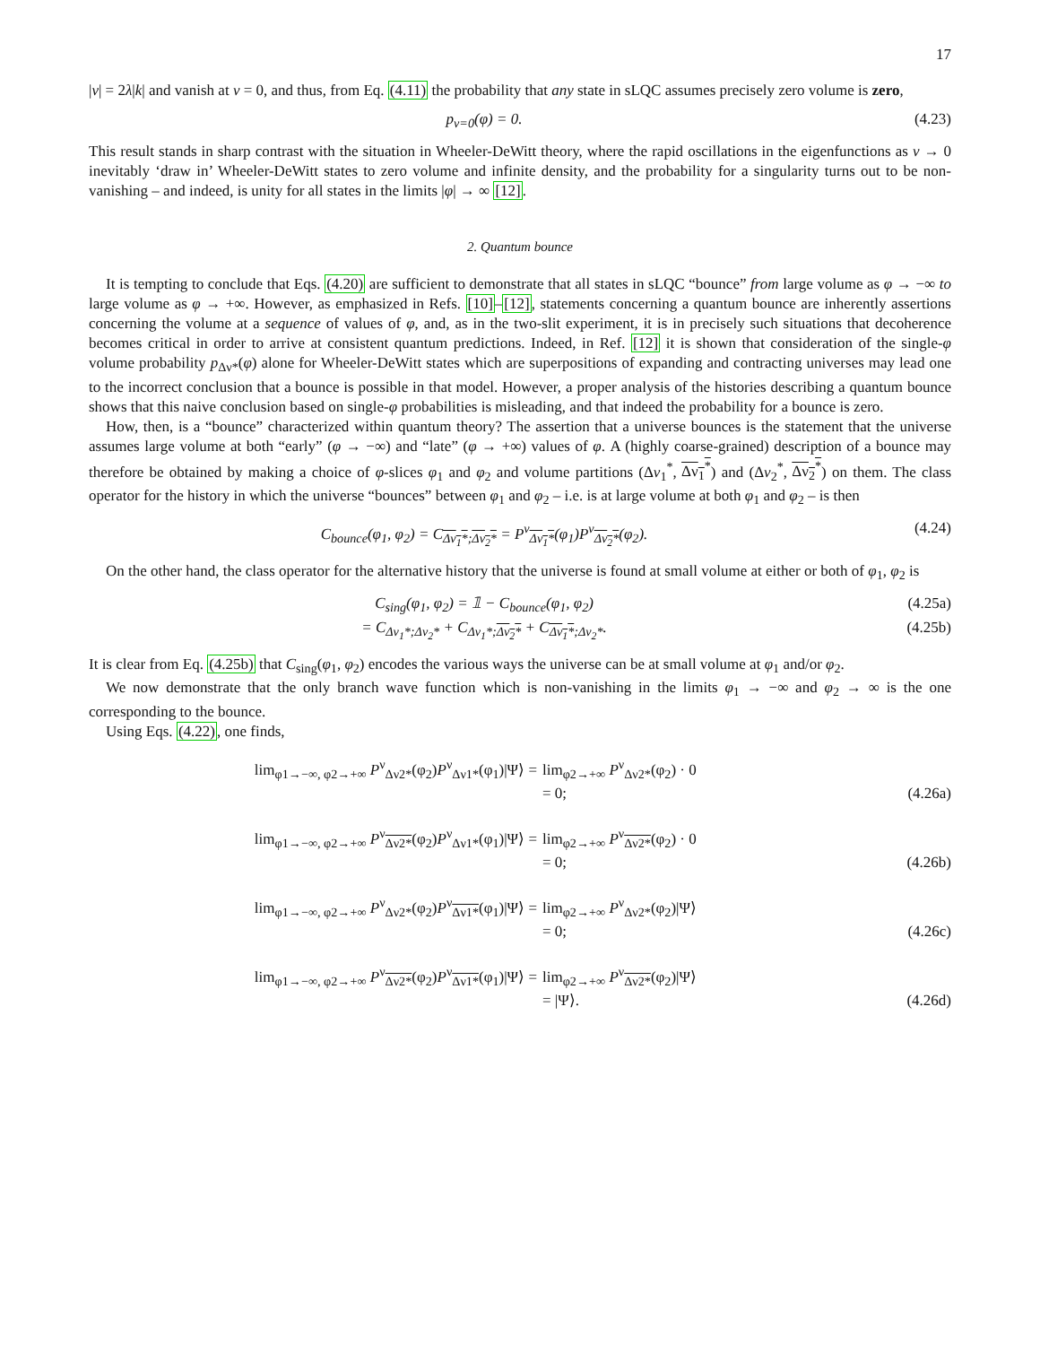17
|ν| = 2λ|k| and vanish at ν = 0, and thus, from Eq. (4.11) the probability that any state in sLQC assumes precisely zero volume is zero,
p<sub>ν=0</sub>(φ) = 0. (4.23)
This result stands in sharp contrast with the situation in Wheeler-DeWitt theory, where the rapid oscillations in the eigenfunctions as ν → 0 inevitably ‘draw in’ Wheeler-DeWitt states to zero volume and infinite density, and the probability for a singularity turns out to be non-vanishing – and indeed, is unity for all states in the limits |φ| → ∞ [12].
2. Quantum bounce
It is tempting to conclude that Eqs. (4.20) are sufficient to demonstrate that all states in sLQC “bounce” from large volume as φ → −∞ to large volume as φ → +∞. However, as emphasized in Refs. [10]–[12], statements concerning a quantum bounce are inherently assertions concerning the volume at a sequence of values of φ, and, as in the two-slit experiment, it is in precisely such situations that decoherence becomes critical in order to arrive at consistent quantum predictions. Indeed, in Ref. [12] it is shown that consideration of the single-φ volume probability p<sub>Δν*</sub>(φ) alone for Wheeler-DeWitt states which are superpositions of expanding and contracting universes may lead one to the incorrect conclusion that a bounce is possible in that model. However, a proper analysis of the histories describing a quantum bounce shows that this naive conclusion based on single-φ probabilities is misleading, and that indeed the probability for a bounce is zero.
How, then, is a “bounce” characterized within quantum theory? The assertion that a universe bounces is the statement that the universe assumes large volume at both “early” (φ → −∞) and “late” (φ → +∞) values of φ. A (highly coarse-grained) description of a bounce may therefore be obtained by making a choice of φ-slices φ<sub>1</sub> and φ<sub>2</sub> and volume partitions (Δν<sub>1</sub><sup>*</sup>, Δν<sub>1</sub><sup>*</sup>) and (Δν<sub>2</sub><sup>*</sup>, Δν<sub>2</sub><sup>*</sup>) on them. The class operator for the history in which the universe “bounces” between φ<sub>1</sub> and φ<sub>2</sub> – i.e. is at large volume at both φ<sub>1</sub> and φ<sub>2</sub> – is then
C<sub>bounce</sub>(φ<sub>1</sub>, φ<sub>2</sub>) = C<sub>Δν<sub>1</sub>*;Δν<sub>2</sub>*</sub> = P<sup>ν</sup><sub>Δν<sub>1</sub>*</sub>(φ<sub>1</sub>)P<sup>ν</sup><sub>Δν<sub>2</sub>*</sub>(φ<sub>2</sub>). (4.24)
On the other hand, the class operator for the alternative history that the universe is found at small volume at either or both of φ<sub>1</sub>, φ<sub>2</sub> is
C<sub>sing</sub>(φ<sub>1</sub>, φ<sub>2</sub>) = 𝟙 − C<sub>bounce</sub>(φ<sub>1</sub>, φ<sub>2</sub>) (4.25a)
= C<sub>Δν<sub>1</sub>*;Δν<sub>2</sub>*</sub> + C<sub>Δν<sub>1</sub>*;Δν<sub>2</sub>*</sub> + C<sub>Δν<sub>1</sub>*;Δν<sub>2</sub>*</sub>. (4.25b)
It is clear from Eq. (4.25b) that C<sub>sing</sub>(φ<sub>1</sub>, φ<sub>2</sub>) encodes the various ways the universe can be at small volume at φ<sub>1</sub> and/or φ<sub>2</sub>.
We now demonstrate that the only branch wave function which is non-vanishing in the limits φ<sub>1</sub> → −∞ and φ<sub>2</sub> → ∞ is the one corresponding to the bounce.
Using Eqs. (4.22), one finds,
lim<sub>φ1→−∞, φ2→+∞</sub> P<sup>ν</sup><sub>Δν2*</sub>(φ<sub>2</sub>)P<sup>ν</sup><sub>Δν1*</sub>(φ<sub>1</sub>)|Ψ⟩ = lim<sub>φ2→+∞</sub> P<sup>ν</sup><sub>Δν2*</sub>(φ<sub>2</sub>) · 0
= 0; (4.26a)
lim<sub>φ1→−∞, φ2→+∞</sub> P<sup>ν</sup><sub>Δν2*</sub>(φ<sub>2</sub>)P<sup>ν</sup><sub>Δν1*</sub>(φ<sub>1</sub>)|Ψ⟩ = lim<sub>φ2→+∞</sub> P<sup>ν</sup><sub>Δν2*</sub>(φ<sub>2</sub>) · 0
= 0; (4.26b)
lim<sub>φ1→−∞, φ2→+∞</sub> P<sup>ν</sup><sub>Δν2*</sub>(φ<sub>2</sub>)P<sup>ν</sup><sub>Δν1*</sub>(φ<sub>1</sub>)|Ψ⟩ = lim<sub>φ2→+∞</sub> P<sup>ν</sup><sub>Δν2*</sub>(φ<sub>2</sub>)|Ψ⟩
= 0; (4.26c)
lim<sub>φ1→−∞, φ2→+∞</sub> P<sup>ν</sup><sub>Δν2*</sub>(φ<sub>2</sub>)P<sup>ν</sup><sub>Δν1*</sub>(φ<sub>1</sub>)|Ψ⟩ = lim<sub>φ2→+∞</sub> P<sup>ν</sup><sub>Δν2*</sub>(φ<sub>2</sub>)|Ψ⟩
= |Ψ⟩. (4.26d)